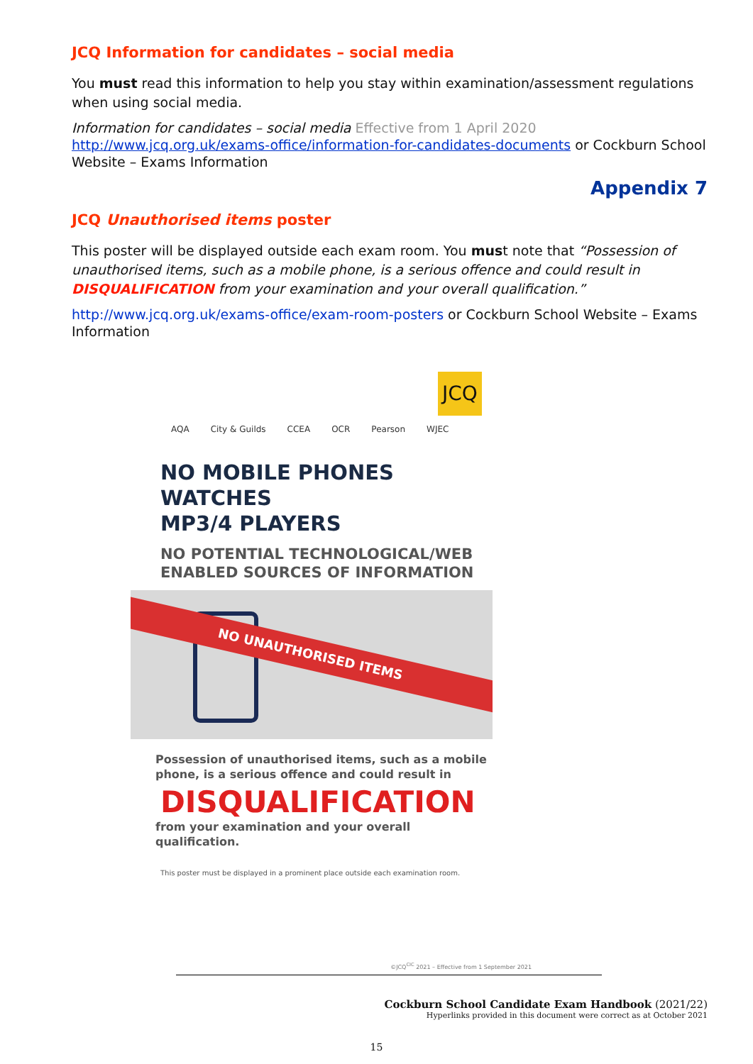JCQ Information for candidates – social media
You must read this information to help you stay within examination/assessment regulations when using social media.
Information for candidates – social media Effective from 1 April 2020
http://www.jcq.org.uk/exams-office/information-for-candidates-documents or Cockburn School Website – Exams Information
Appendix 7
JCQ Unauthorised items poster
This poster will be displayed outside each exam room. You must note that “Possession of unauthorised items, such as a mobile phone, is a serious offence and could result in DISQUALIFICATION from your examination and your overall qualification.”
http://www.jcq.org.uk/exams-office/exam-room-posters or Cockburn School Website – Exams Information
JCQ
AQA City & Guilds CCEA OCR Pearson WJEC
NO MOBILE PHONES
WATCHES
MP3/4 PLAYERS
NO POTENTIAL TECHNOLOGICAL/WEB
ENABLED SOURCES OF INFORMATION
NO UNAUTHORISED ITEMS
Possession of unauthorised items, such as a mobile phone, is a serious offence and could result in
DISQUALIFICATION
from your examination and your overall qualification.
This poster must be displayed in a prominent place outside each examination room.
©JCQ<sup>CIC</sup> 2021 – Effective from 1 September 2021
Cockburn School Candidate Exam Handbook (2021/22)
Hyperlinks provided in this document were correct as at October 2021
15